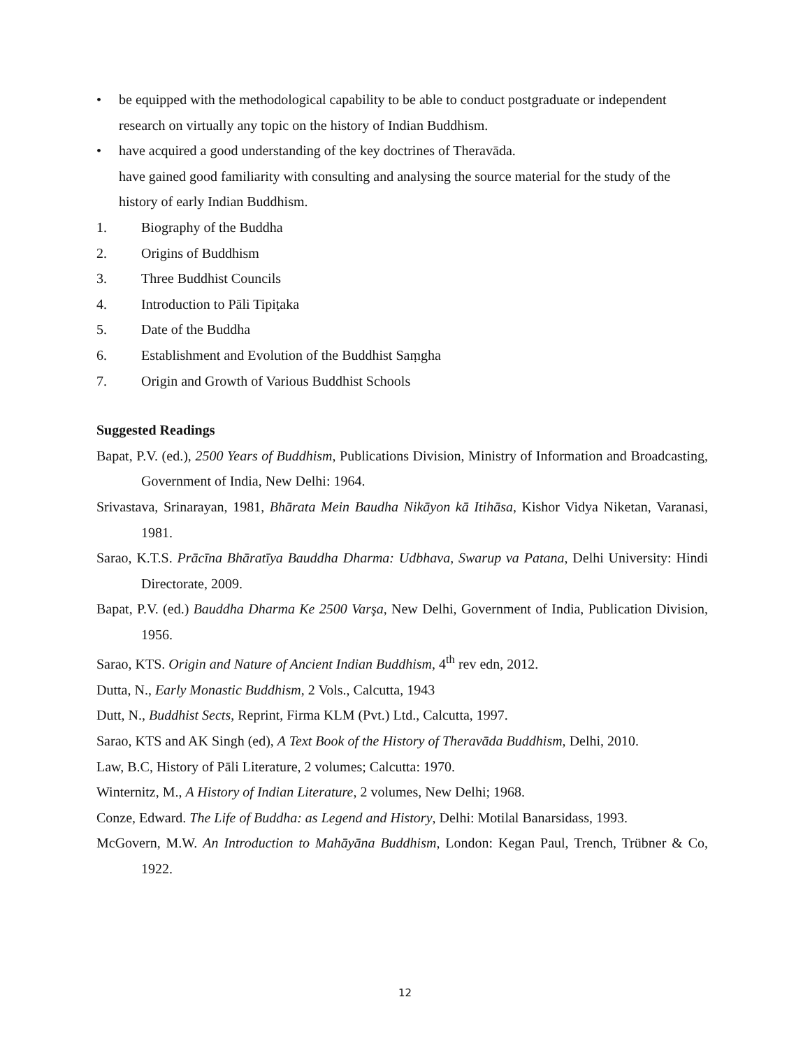• be equipped with the methodological capability to be able to conduct postgraduate or independent research on virtually any topic on the history of Indian Buddhism.
• have acquired a good understanding of the key doctrines of Theravāda.
have gained good familiarity with consulting and analysing the source material for the study of the history of early Indian Buddhism.
1. Biography of the Buddha
2. Origins of Buddhism
3. Three Buddhist Councils
4. Introduction to Pāli Tipiṭaka
5. Date of the Buddha
6. Establishment and Evolution of the Buddhist Saṃgha
7. Origin and Growth of Various Buddhist Schools
Suggested Readings
Bapat, P.V. (ed.), 2500 Years of Buddhism, Publications Division, Ministry of Information and Broadcasting, Government of India, New Delhi: 1964.
Srivastava, Srinarayan, 1981, Bhārata Mein Baudha Nikāyon kā Itihāsa, Kishor Vidya Niketan, Varanasi, 1981.
Sarao, K.T.S. Prācīna Bhāratīya Bauddha Dharma: Udbhava, Swarup va Patana, Delhi University: Hindi Directorate, 2009.
Bapat, P.V. (ed.) Bauddha Dharma Ke 2500 Varşa, New Delhi, Government of India, Publication Division, 1956.
Sarao, KTS. Origin and Nature of Ancient Indian Buddhism, 4<sup>th</sup> rev edn, 2012.
Dutta, N., Early Monastic Buddhism, 2 Vols., Calcutta, 1943
Dutt, N., Buddhist Sects, Reprint, Firma KLM (Pvt.) Ltd., Calcutta, 1997.
Sarao, KTS and AK Singh (ed), A Text Book of the History of Theravāda Buddhism, Delhi, 2010.
Law, B.C, History of Pāli Literature, 2 volumes; Calcutta: 1970.
Winternitz, M., A History of Indian Literature, 2 volumes, New Delhi; 1968.
Conze, Edward. The Life of Buddha: as Legend and History, Delhi: Motilal Banarsidass, 1993.
McGovern, M.W. An Introduction to Mahāyāna Buddhism, London: Kegan Paul, Trench, Trübner & Co, 1922.
12